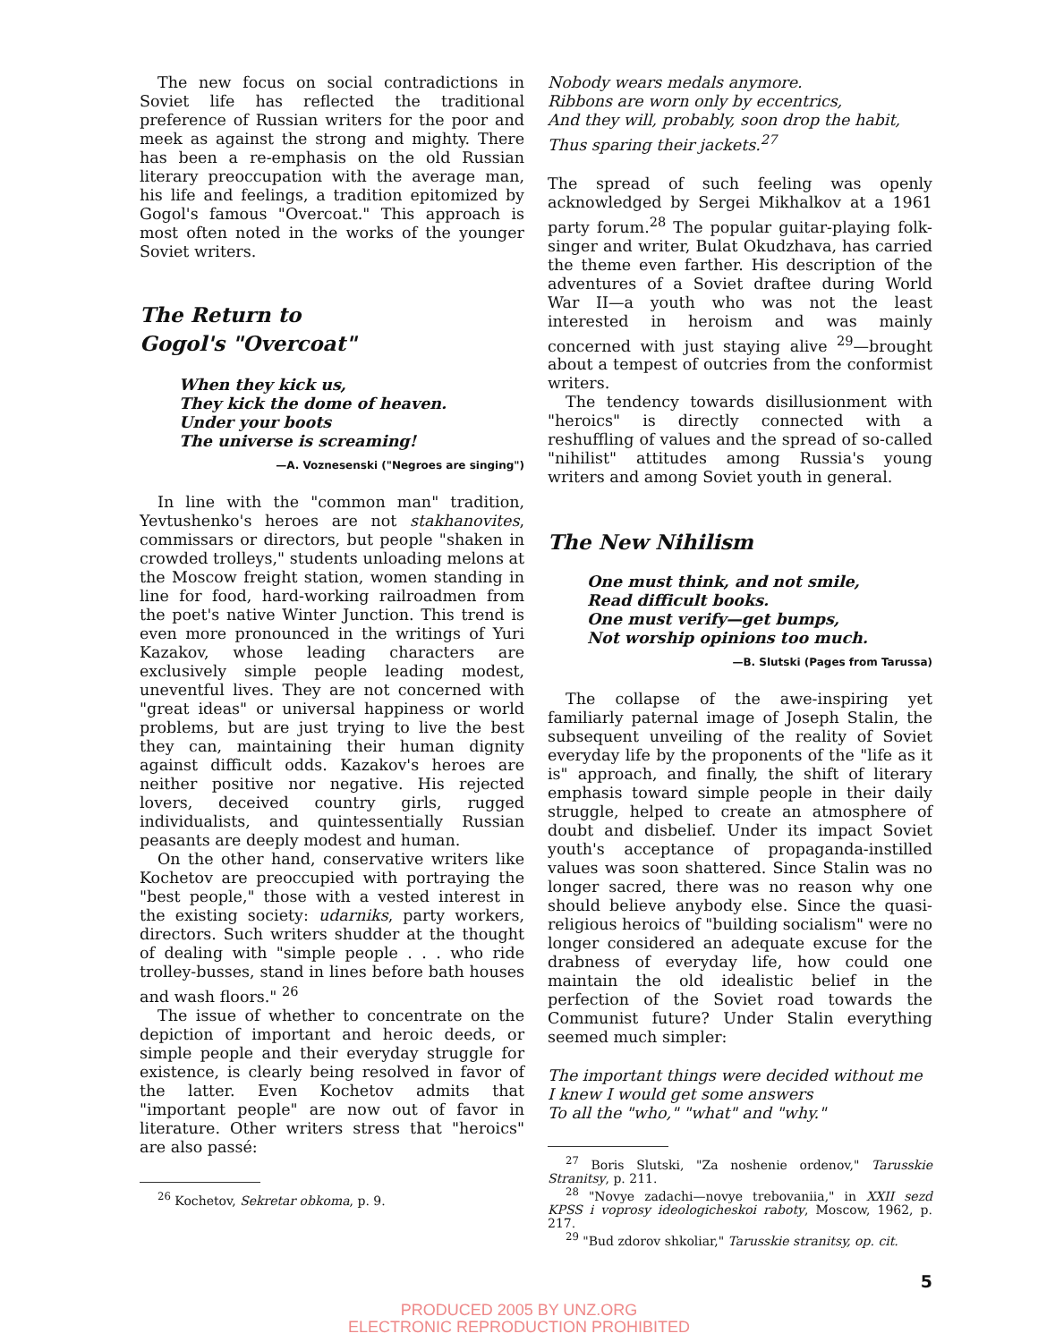The new focus on social contradictions in Soviet life has reflected the traditional preference of Russian writers for the poor and meek as against the strong and mighty. There has been a re-emphasis on the old Russian literary preoccupation with the average man, his life and feelings, a tradition epitomized by Gogol's famous "Overcoat." This approach is most often noted in the works of the younger Soviet writers.
The Return to
Gogol's "Overcoat"
When they kick us,
They kick the dome of heaven.
Under your boots
The universe is screaming!
—A. Voznesenski ("Negroes are singing")
In line with the "common man" tradition, Yevtushenko's heroes are not stakhanovites, commissars or directors, but people "shaken in crowded trolleys," students unloading melons at the Moscow freight station, women standing in line for food, hard-working railroadmen from the poet's native Winter Junction. This trend is even more pronounced in the writings of Yuri Kazakov, whose leading characters are exclusively simple people leading modest, uneventful lives. They are not concerned with "great ideas" or universal happiness or world problems, but are just trying to live the best they can, maintaining their human dignity against difficult odds. Kazakov's heroes are neither positive nor negative. His rejected lovers, deceived country girls, rugged individualists, and quintessentially Russian peasants are deeply modest and human.
On the other hand, conservative writers like Kochetov are preoccupied with portraying the "best people," those with a vested interest in the existing society: udarniks, party workers, directors. Such writers shudder at the thought of dealing with "simple people . . . who ride trolley-busses, stand in lines before bath houses and wash floors." <sup>26</sup>
The issue of whether to concentrate on the depiction of important and heroic deeds, or simple people and their everyday struggle for existence, is clearly being resolved in favor of the latter. Even Kochetov admits that "important people" are now out of favor in literature. Other writers stress that "heroics" are also passé:
<sup>26</sup> Kochetov, Sekretar obkoma, p. 9.
Nobody wears medals anymore.
Ribbons are worn only by eccentrics,
And they will, probably, soon drop the habit,
Thus sparing their jackets.<sup>27</sup>
The spread of such feeling was openly acknowledged by Sergei Mikhalkov at a 1961 party forum.<sup>28</sup> The popular guitar-playing folk-singer and writer, Bulat Okudzhava, has carried the theme even farther. His description of the adventures of a Soviet draftee during World War II—a youth who was not the least interested in heroism and was mainly concerned with just staying alive <sup>29</sup>—brought about a tempest of outcries from the conformist writers.
The tendency towards disillusionment with "heroics" is directly connected with a reshuffling of values and the spread of so-called "nihilist" attitudes among Russia's young writers and among Soviet youth in general.
The New Nihilism
One must think, and not smile,
Read difficult books.
One must verify—get bumps,
Not worship opinions too much.
—B. Slutski (Pages from Tarussa)
The collapse of the awe-inspiring yet familiarly paternal image of Joseph Stalin, the subsequent unveiling of the reality of Soviet everyday life by the proponents of the "life as it is" approach, and finally, the shift of literary emphasis toward simple people in their daily struggle, helped to create an atmosphere of doubt and disbelief. Under its impact Soviet youth's acceptance of propaganda-instilled values was soon shattered. Since Stalin was no longer sacred, there was no reason why one should believe anybody else. Since the quasi-religious heroics of "building socialism" were no longer considered an adequate excuse for the drabness of everyday life, how could one maintain the old idealistic belief in the perfection of the Soviet road towards the Communist future? Under Stalin everything seemed much simpler:
The important things were decided without me
I knew I would get some answers
To all the "who," "what" and "why."
<sup>27</sup> Boris Slutski, "Za noshenie ordenov," Tarusskie Stranitsy, p. 211.
<sup>28</sup> "Novye zadachi—novye trebovaniia," in XXII sezd KPSS i voprosy ideologicheskoi raboty, Moscow, 1962, p. 217.
<sup>29</sup> "Bud zdorov shkoliar," Tarusskie stranitsy, op. cit.
5
PRODUCED 2005 BY UNZ.ORG
ELECTRONIC REPRODUCTION PROHIBITED